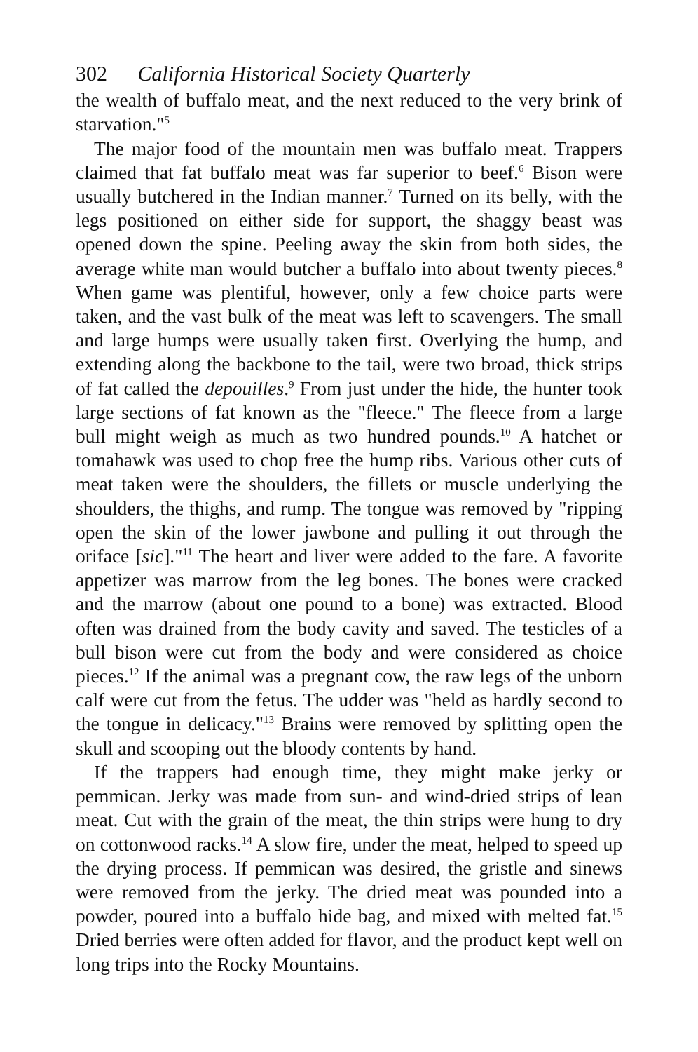302 California Historical Society Quarterly
the wealth of buffalo meat, and the next reduced to the very brink of starvation."<sup>5</sup>
The major food of the mountain men was buffalo meat. Trappers claimed that fat buffalo meat was far superior to beef.<sup>6</sup> Bison were usually butchered in the Indian manner.<sup>7</sup> Turned on its belly, with the legs positioned on either side for support, the shaggy beast was opened down the spine. Peeling away the skin from both sides, the average white man would butcher a buffalo into about twenty pieces.<sup>8</sup> When game was plentiful, however, only a few choice parts were taken, and the vast bulk of the meat was left to scavengers. The small and large humps were usually taken first. Overlying the hump, and extending along the backbone to the tail, were two broad, thick strips of fat called the depouilles.<sup>9</sup> From just under the hide, the hunter took large sections of fat known as the "fleece." The fleece from a large bull might weigh as much as two hundred pounds.<sup>10</sup> A hatchet or tomahawk was used to chop free the hump ribs. Various other cuts of meat taken were the shoulders, the fillets or muscle underlying the shoulders, the thighs, and rump. The tongue was removed by "ripping open the skin of the lower jawbone and pulling it out through the oriface [sic]."<sup>11</sup> The heart and liver were added to the fare. A favorite appetizer was marrow from the leg bones. The bones were cracked and the marrow (about one pound to a bone) was extracted. Blood often was drained from the body cavity and saved. The testicles of a bull bison were cut from the body and were considered as choice pieces.<sup>12</sup> If the animal was a pregnant cow, the raw legs of the unborn calf were cut from the fetus. The udder was "held as hardly second to the tongue in delicacy."<sup>13</sup> Brains were removed by splitting open the skull and scooping out the bloody contents by hand.
If the trappers had enough time, they might make jerky or pemmican. Jerky was made from sun- and wind-dried strips of lean meat. Cut with the grain of the meat, the thin strips were hung to dry on cottonwood racks.<sup>14</sup> A slow fire, under the meat, helped to speed up the drying process. If pemmican was desired, the gristle and sinews were removed from the jerky. The dried meat was pounded into a powder, poured into a buffalo hide bag, and mixed with melted fat.<sup>15</sup> Dried berries were often added for flavor, and the product kept well on long trips into the Rocky Mountains.